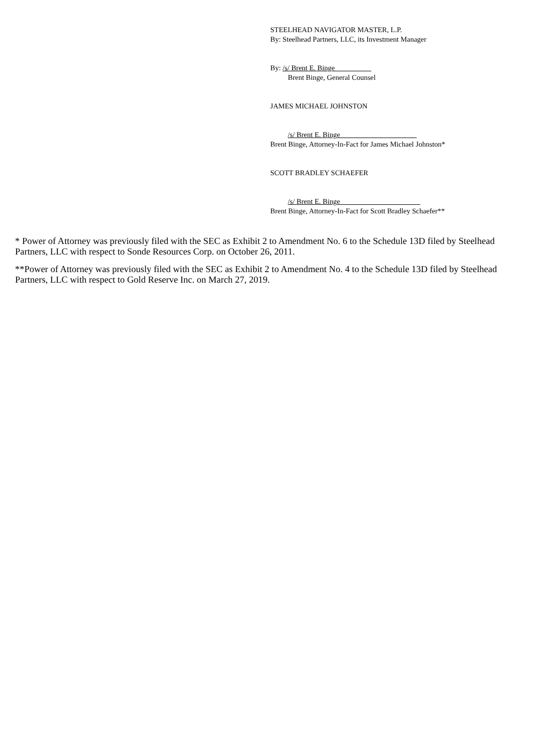STEELHEAD NAVIGATOR MASTER, L.P.
By: Steelhead Partners, LLC, its Investment Manager
By: /s/ Brent E. Binge__________
Brent Binge, General Counsel
JAMES MICHAEL JOHNSTON
/s/ Brent E. Binge_____________________
Brent Binge, Attorney-In-Fact for James Michael Johnston*
SCOTT BRADLEY SCHAEFER
/s/ Brent E. Binge______________________
Brent Binge, Attorney-In-Fact for Scott Bradley Schaefer**
* Power of Attorney was previously filed with the SEC as Exhibit 2 to Amendment No. 6 to the Schedule 13D filed by Steelhead Partners, LLC with respect to Sonde Resources Corp. on October 26, 2011.
**Power of Attorney was previously filed with the SEC as Exhibit 2 to Amendment No. 4 to the Schedule 13D filed by Steelhead Partners, LLC with respect to Gold Reserve Inc. on March 27, 2019.